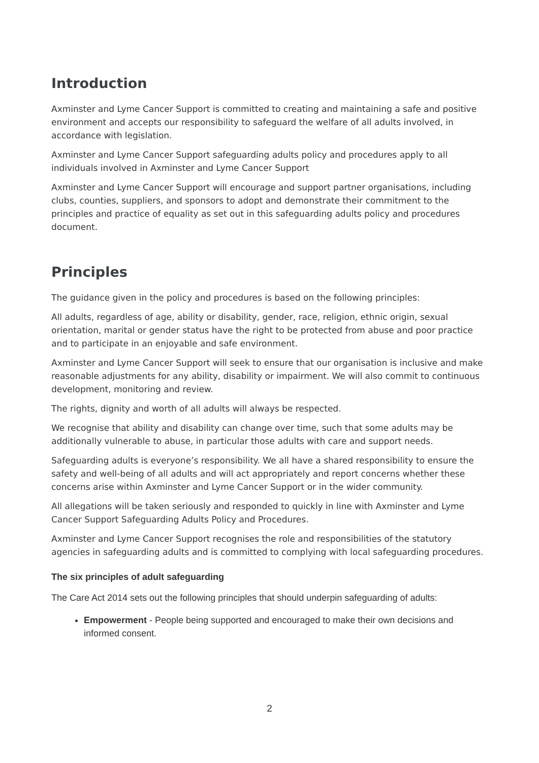Introduction
Axminster and Lyme Cancer Support is committed to creating and maintaining a safe and positive environment and accepts our responsibility to safeguard the welfare of all adults involved, in accordance with legislation.
Axminster and Lyme Cancer Support safeguarding adults policy and procedures apply to all individuals involved in Axminster and Lyme Cancer Support
Axminster and Lyme Cancer Support will encourage and support partner organisations, including clubs, counties, suppliers, and sponsors to adopt and demonstrate their commitment to the principles and practice of equality as set out in this safeguarding adults policy and procedures document.
Principles
The guidance given in the policy and procedures is based on the following principles:
All adults, regardless of age, ability or disability, gender, race, religion, ethnic origin, sexual orientation, marital or gender status have the right to be protected from abuse and poor practice and to participate in an enjoyable and safe environment.
Axminster and Lyme Cancer Support will seek to ensure that our organisation is inclusive and make reasonable adjustments for any ability, disability or impairment. We will also commit to continuous development, monitoring and review.
The rights, dignity and worth of all adults will always be respected.
We recognise that ability and disability can change over time, such that some adults may be additionally vulnerable to abuse, in particular those adults with care and support needs.
Safeguarding adults is everyone’s responsibility. We all have a shared responsibility to ensure the safety and well-being of all adults and will act appropriately and report concerns whether these concerns arise within Axminster and Lyme Cancer Support or in the wider community.
All allegations will be taken seriously and responded to quickly in line with Axminster and Lyme Cancer Support Safeguarding Adults Policy and Procedures.
Axminster and Lyme Cancer Support recognises the role and responsibilities of the statutory agencies in safeguarding adults and is committed to complying with local safeguarding procedures.
The six principles of adult safeguarding
The Care Act 2014 sets out the following principles that should underpin safeguarding of adults:
Empowerment - People being supported and encouraged to make their own decisions and informed consent.
2